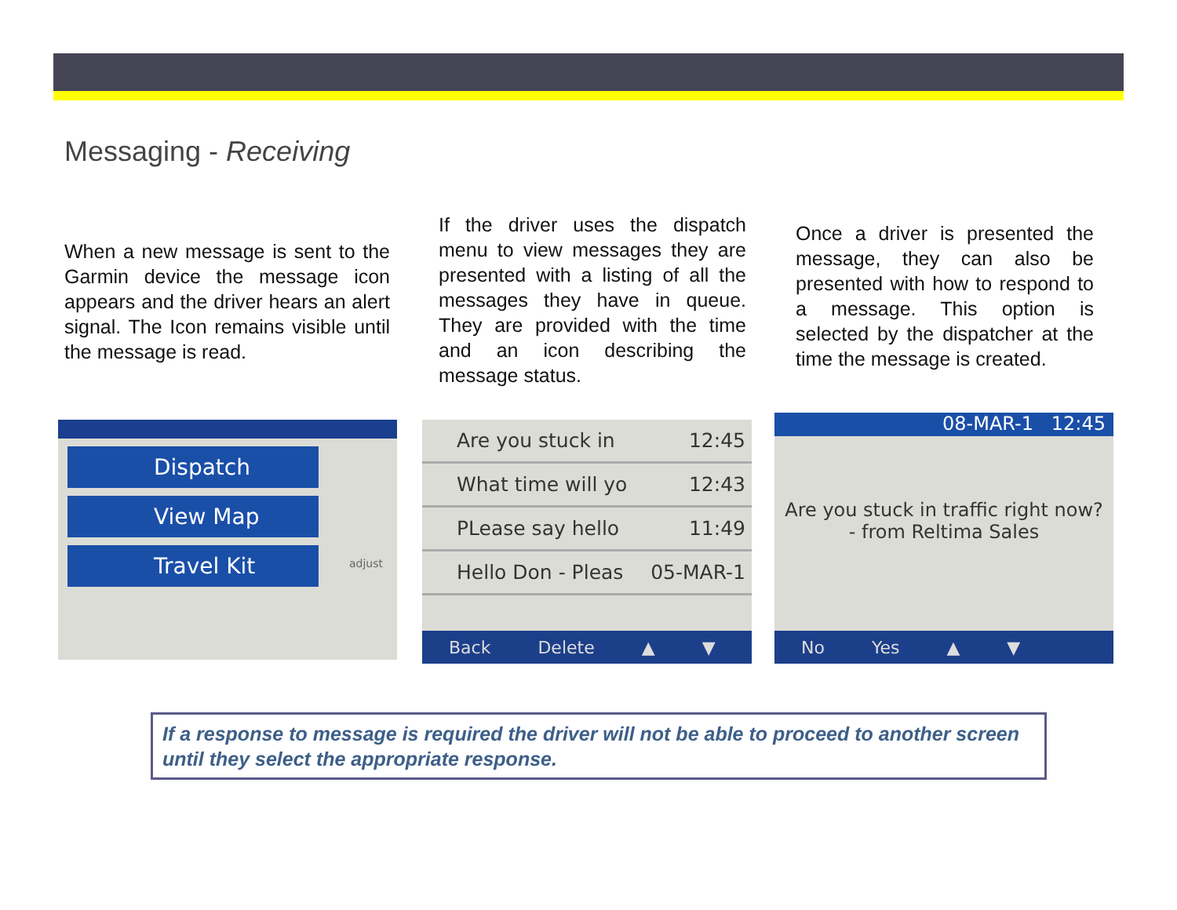Messaging - Receiving
When a new message is sent to the Garmin device the message icon appears and the driver hears an alert signal. The Icon remains visible until the message is read.
If the driver uses the dispatch menu to view messages they are presented with a listing of all the messages they have in queue. They are provided with the time and an icon describing the message status.
Once a driver is presented the message, they can also be presented with how to respond to a message. This option is selected by the dispatcher at the time the message is created.
Dispatch
View Map
Travel Kit
adjust
Are you stuck in 12:45
What time will yo 12:43
PLease say hello 11:49
Hello Don - Pleas 05-MAR-1
Back Delete ▲ ▼
08-MAR-1 12:45
Are you stuck in traffic right now?
- from Reltima Sales
No Yes ▲ ▼
If a response to message is required the driver will not be able to proceed to another screen until they select the appropriate response.